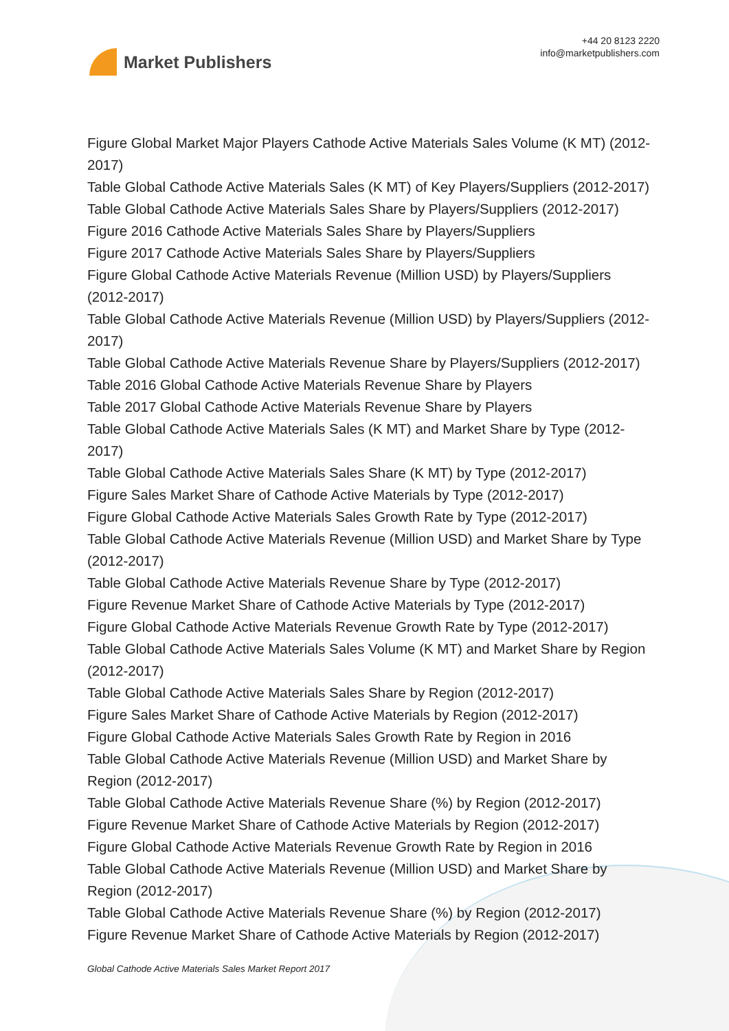Market Publishers
+44 20 8123 2220
info@marketpublishers.com
Figure Global Market Major Players Cathode Active Materials Sales Volume (K MT) (2012-2017)
Table Global Cathode Active Materials Sales (K MT) of Key Players/Suppliers (2012-2017)
Table Global Cathode Active Materials Sales Share by Players/Suppliers (2012-2017)
Figure 2016 Cathode Active Materials Sales Share by Players/Suppliers
Figure 2017 Cathode Active Materials Sales Share by Players/Suppliers
Figure Global Cathode Active Materials Revenue (Million USD) by Players/Suppliers (2012-2017)
Table Global Cathode Active Materials Revenue (Million USD) by Players/Suppliers (2012-2017)
Table Global Cathode Active Materials Revenue Share by Players/Suppliers (2012-2017)
Table 2016 Global Cathode Active Materials Revenue Share by Players
Table 2017 Global Cathode Active Materials Revenue Share by Players
Table Global Cathode Active Materials Sales (K MT) and Market Share by Type (2012-2017)
Table Global Cathode Active Materials Sales Share (K MT) by Type (2012-2017)
Figure Sales Market Share of Cathode Active Materials by Type (2012-2017)
Figure Global Cathode Active Materials Sales Growth Rate by Type (2012-2017)
Table Global Cathode Active Materials Revenue (Million USD) and Market Share by Type (2012-2017)
Table Global Cathode Active Materials Revenue Share by Type (2012-2017)
Figure Revenue Market Share of Cathode Active Materials by Type (2012-2017)
Figure Global Cathode Active Materials Revenue Growth Rate by Type (2012-2017)
Table Global Cathode Active Materials Sales Volume (K MT) and Market Share by Region (2012-2017)
Table Global Cathode Active Materials Sales Share by Region (2012-2017)
Figure Sales Market Share of Cathode Active Materials by Region (2012-2017)
Figure Global Cathode Active Materials Sales Growth Rate by Region in 2016
Table Global Cathode Active Materials Revenue (Million USD) and Market Share by Region (2012-2017)
Table Global Cathode Active Materials Revenue Share (%) by Region (2012-2017)
Figure Revenue Market Share of Cathode Active Materials by Region (2012-2017)
Figure Global Cathode Active Materials Revenue Growth Rate by Region in 2016
Table Global Cathode Active Materials Revenue (Million USD) and Market Share by Region (2012-2017)
Table Global Cathode Active Materials Revenue Share (%) by Region (2012-2017)
Figure Revenue Market Share of Cathode Active Materials by Region (2012-2017)
Global Cathode Active Materials Sales Market Report 2017